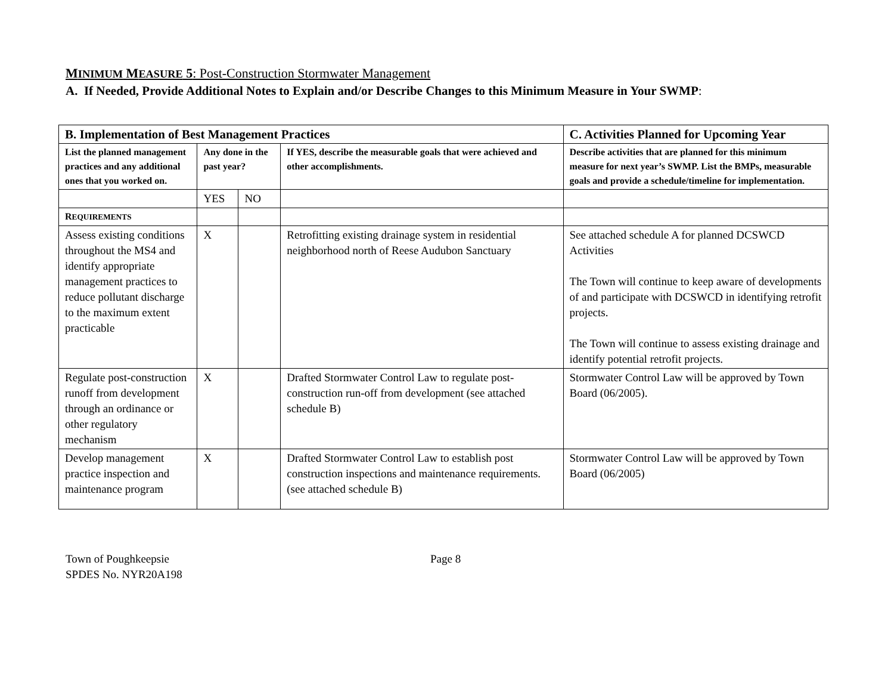MINIMUM MEASURE 5: Post-Construction Stormwater Management
A. If Needed, Provide Additional Notes to Explain and/or Describe Changes to this Minimum Measure in Your SWMP:
| B. Implementation of Best Management Practices | | | | C. Activities Planned for Upcoming Year |
| List the planned management practices and any additional ones that you worked on. | Any done in the past year? | | If YES, describe the measurable goals that were achieved and other accomplishments. | Describe activities that are planned for this minimum measure for next year’s SWMP. List the BMPs, measurable goals and provide a schedule/timeline for implementation. |
| | YES | NO | | |
| R EQUIREMENTS | | | | |
| Assess existing conditions throughout the MS4 and identify appropriate management practices to reduce pollutant discharge to the maximum extent practicable | X | | Retrofitting existing drainage system in residential neighborhood north of Reese Audubon Sanctuary | See attached schedule A for planned DCSWCD Activities The Town will continue to keep aware of developments of and participate with DCSWCD in identifying retrofit projects. The Town will continue to assess existing drainage and identify potential retrofit projects. |
| Regulate post-construction runoff from development through an ordinance or other regulatory mechanism | X | | Drafted Stormwater Control Law to regulate post-construction run-off from development (see attached schedule B) | Stormwater Control Law will be approved by Town Board (06/2005). |
| Develop management practice inspection and maintenance program | X | | Drafted Stormwater Control Law to establish post construction inspections and maintenance requirements. (see attached schedule B) | Stormwater Control Law will be approved by Town Board (06/2005) |
Town of Poughkeepsie
SPDES No. NYR20A198
Page 8